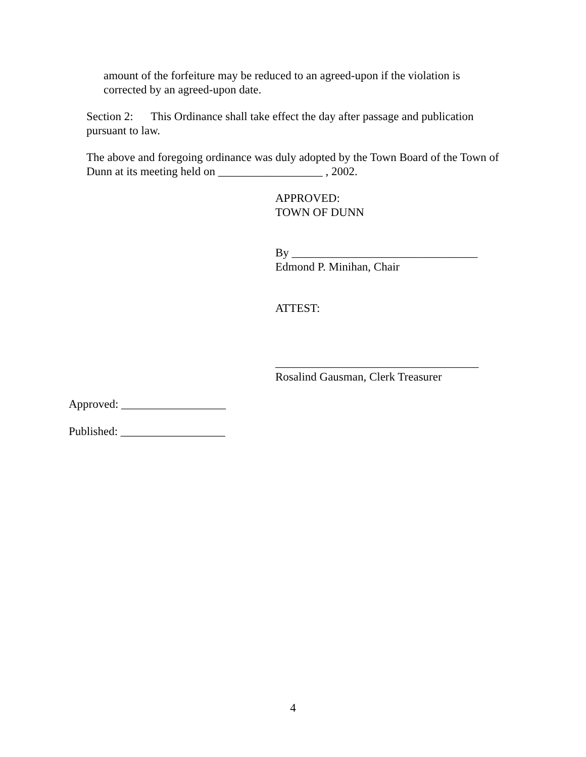amount of the forfeiture may be reduced to an agreed-upon if the violation is corrected by an agreed-upon date.
Section 2: This Ordinance shall take effect the day after passage and publication pursuant to law.
The above and foregoing ordinance was duly adopted by the Town Board of the Town of Dunn at its meeting held on __________________ , 2002.
APPROVED:
TOWN OF DUNN
By ________________________________
Edmond P. Minihan, Chair
ATTEST:
___________________________________
Rosalind Gausman, Clerk Treasurer
Approved: __________________
Published: __________________
4